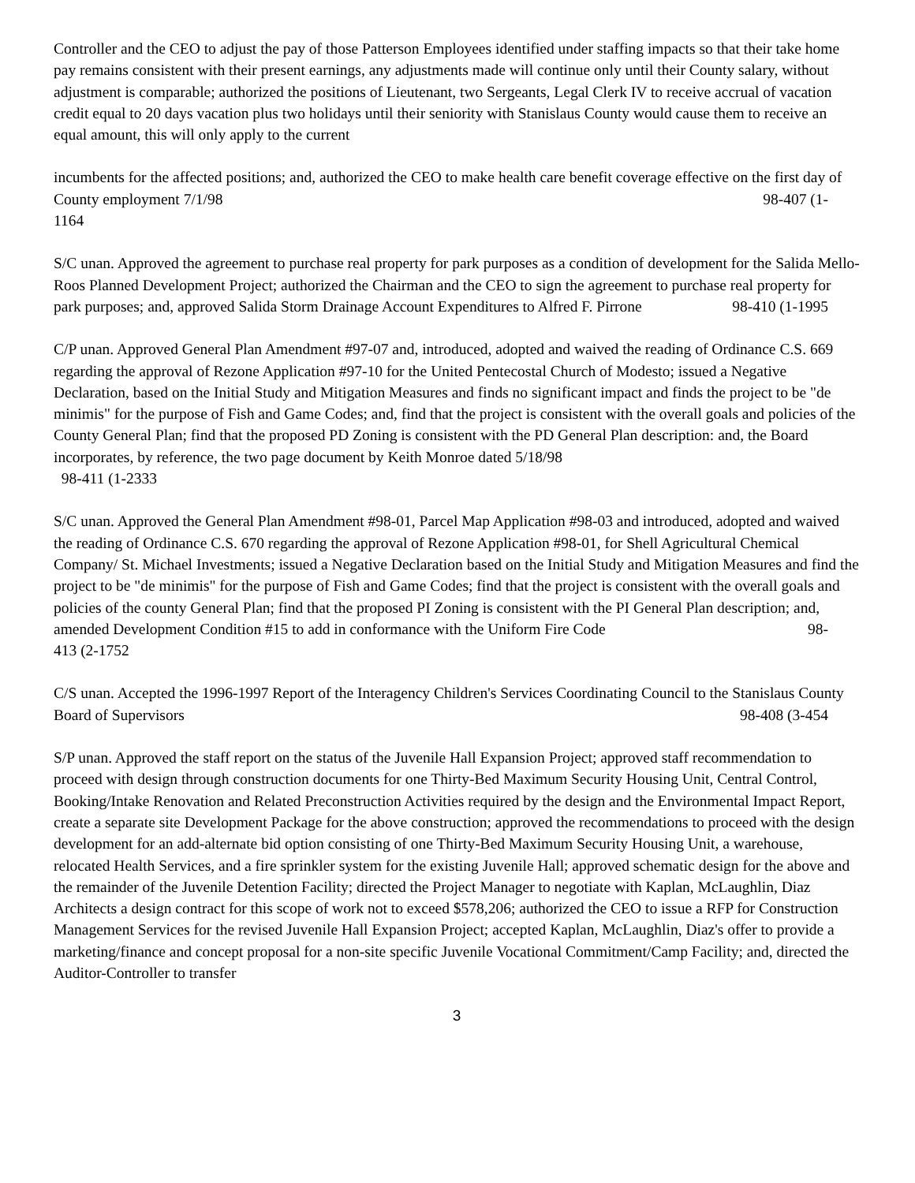Controller and the CEO to adjust the pay of those Patterson Employees identified under staffing impacts so that their take home pay remains consistent with their present earnings, any adjustments made will continue only until their County salary, without adjustment is comparable; authorized the positions of Lieutenant, two Sergeants, Legal Clerk IV to receive accrual of vacation credit equal to 20 days vacation plus two holidays until their seniority with Stanislaus County would cause them to receive an equal amount, this will only apply to the current
incumbents for the affected positions; and, authorized the CEO to make health care benefit coverage effective on the first day of County employment 7/1/98 98-407 (1-
1164
S/C unan. Approved the agreement to purchase real property for park purposes as a condition of development for the Salida Mello-Roos Planned Development Project; authorized the Chairman and the CEO to sign the agreement to purchase real property for park purposes; and, approved Salida Storm Drainage Account Expenditures to Alfred F. Pirrone 98-410 (1-1995
C/P unan. Approved General Plan Amendment #97-07 and, introduced, adopted and waived the reading of Ordinance C.S. 669 regarding the approval of Rezone Application #97-10 for the United Pentecostal Church of Modesto; issued a Negative Declaration, based on the Initial Study and Mitigation Measures and finds no significant impact and finds the project to be "de minimis" for the purpose of Fish and Game Codes; and, find that the project is consistent with the overall goals and policies of the County General Plan; find that the proposed PD Zoning is consistent with the PD General Plan description: and, the Board incorporates, by reference, the two page document by Keith Monroe dated 5/18/98
98-411 (1-2333
S/C unan. Approved the General Plan Amendment #98-01, Parcel Map Application #98-03 and introduced, adopted and waived the reading of Ordinance C.S. 670 regarding the approval of Rezone Application #98-01, for Shell Agricultural Chemical Company/ St. Michael Investments; issued a Negative Declaration based on the Initial Study and Mitigation Measures and find the project to be "de minimis" for the purpose of Fish and Game Codes; find that the project is consistent with the overall goals and policies of the county General Plan; find that the proposed PI Zoning is consistent with the PI General Plan description; and, amended Development Condition #15 to add in conformance with the Uniform Fire Code 98-
413 (2-1752
C/S unan. Accepted the 1996-1997 Report of the Interagency Children's Services Coordinating Council to the Stanislaus County Board of Supervisors 98-408 (3-454
S/P unan. Approved the staff report on the status of the Juvenile Hall Expansion Project; approved staff recommendation to proceed with design through construction documents for one Thirty-Bed Maximum Security Housing Unit, Central Control, Booking/Intake Renovation and Related Preconstruction Activities required by the design and the Environmental Impact Report, create a separate site Development Package for the above construction; approved the recommendations to proceed with the design development for an add-alternate bid option consisting of one Thirty-Bed Maximum Security Housing Unit, a warehouse, relocated Health Services, and a fire sprinkler system for the existing Juvenile Hall; approved schematic design for the above and the remainder of the Juvenile Detention Facility; directed the Project Manager to negotiate with Kaplan, McLaughlin, Diaz Architects a design contract for this scope of work not to exceed $578,206; authorized the CEO to issue a RFP for Construction Management Services for the revised Juvenile Hall Expansion Project; accepted Kaplan, McLaughlin, Diaz's offer to provide a marketing/finance and concept proposal for a non-site specific Juvenile Vocational Commitment/Camp Facility; and, directed the Auditor-Controller to transfer
3